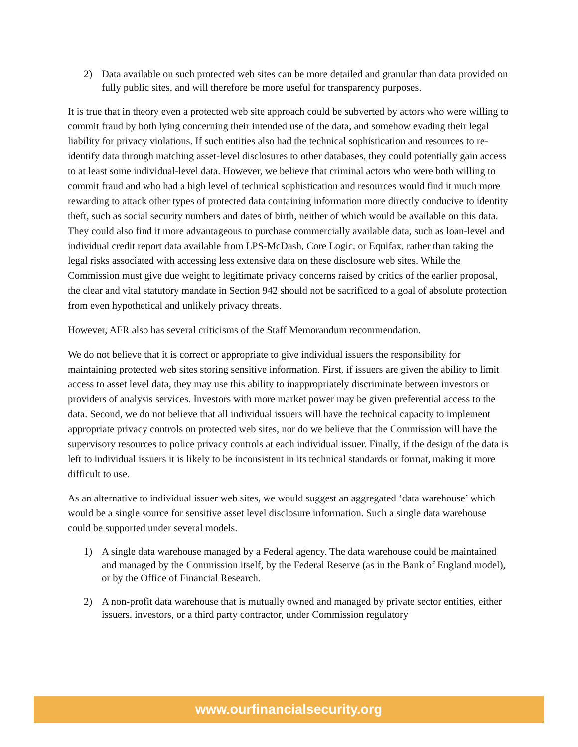2) Data available on such protected web sites can be more detailed and granular than data provided on fully public sites, and will therefore be more useful for transparency purposes.
It is true that in theory even a protected web site approach could be subverted by actors who were willing to commit fraud by both lying concerning their intended use of the data, and somehow evading their legal liability for privacy violations. If such entities also had the technical sophistication and resources to re-identify data through matching asset-level disclosures to other databases, they could potentially gain access to at least some individual-level data. However, we believe that criminal actors who were both willing to commit fraud and who had a high level of technical sophistication and resources would find it much more rewarding to attack other types of protected data containing information more directly conducive to identity theft, such as social security numbers and dates of birth, neither of which would be available on this data. They could also find it more advantageous to purchase commercially available data, such as loan-level and individual credit report data available from LPS-McDash, Core Logic, or Equifax, rather than taking the legal risks associated with accessing less extensive data on these disclosure web sites. While the Commission must give due weight to legitimate privacy concerns raised by critics of the earlier proposal, the clear and vital statutory mandate in Section 942 should not be sacrificed to a goal of absolute protection from even hypothetical and unlikely privacy threats.
However, AFR also has several criticisms of the Staff Memorandum recommendation.
We do not believe that it is correct or appropriate to give individual issuers the responsibility for maintaining protected web sites storing sensitive information. First, if issuers are given the ability to limit access to asset level data, they may use this ability to inappropriately discriminate between investors or providers of analysis services. Investors with more market power may be given preferential access to the data. Second, we do not believe that all individual issuers will have the technical capacity to implement appropriate privacy controls on protected web sites, nor do we believe that the Commission will have the supervisory resources to police privacy controls at each individual issuer. Finally, if the design of the data is left to individual issuers it is likely to be inconsistent in its technical standards or format, making it more difficult to use.
As an alternative to individual issuer web sites, we would suggest an aggregated ‘data warehouse’ which would be a single source for sensitive asset level disclosure information. Such a single data warehouse could be supported under several models.
1) A single data warehouse managed by a Federal agency. The data warehouse could be maintained and managed by the Commission itself, by the Federal Reserve (as in the Bank of England model), or by the Office of Financial Research.
2) A non-profit data warehouse that is mutually owned and managed by private sector entities, either issuers, investors, or a third party contractor, under Commission regulatory
www.ourfinancialsecurity.org